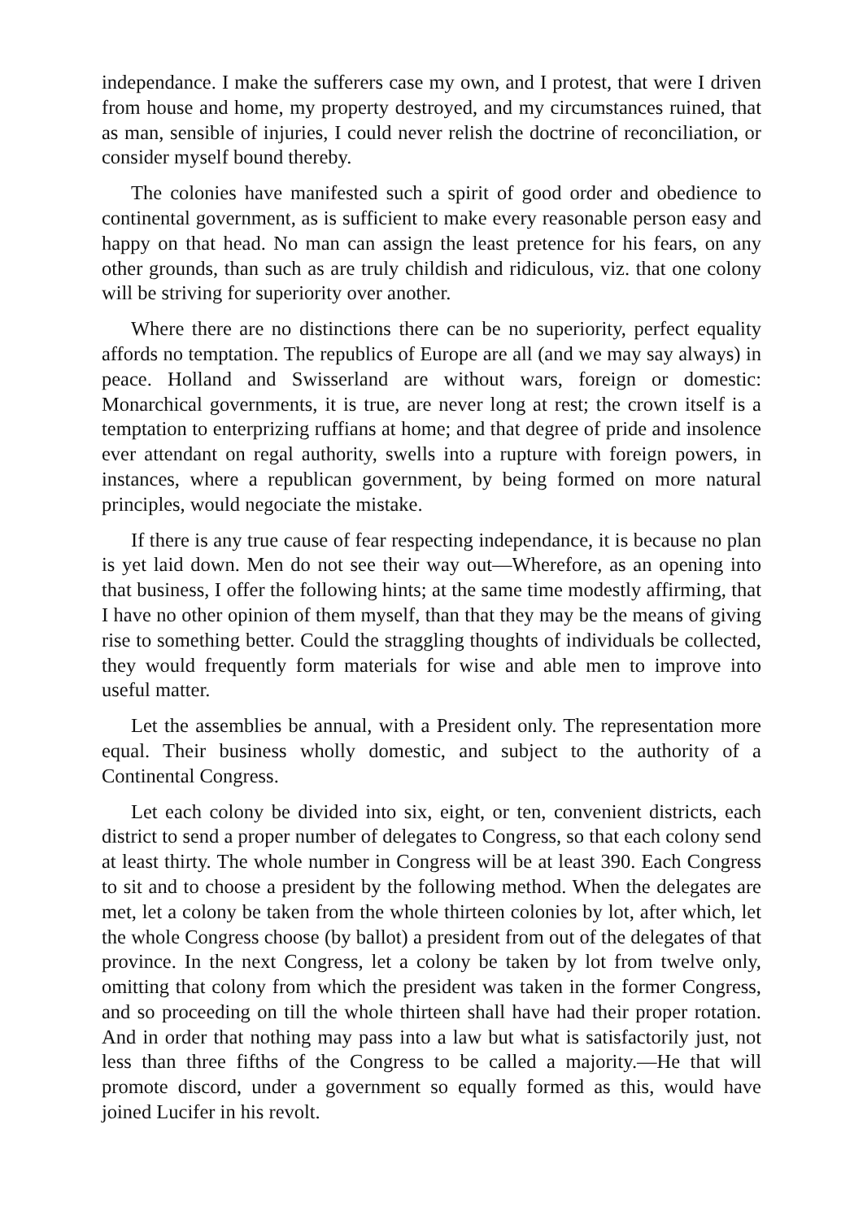independance. I make the sufferers case my own, and I protest, that were I driven from house and home, my property destroyed, and my circumstances ruined, that as man, sensible of injuries, I could never relish the doctrine of reconciliation, or consider myself bound thereby.
The colonies have manifested such a spirit of good order and obedience to continental government, as is sufficient to make every reasonable person easy and happy on that head. No man can assign the least pretence for his fears, on any other grounds, than such as are truly childish and ridiculous, viz. that one colony will be striving for superiority over another.
Where there are no distinctions there can be no superiority, perfect equality affords no temptation. The republics of Europe are all (and we may say always) in peace. Holland and Swisserland are without wars, foreign or domestic: Monarchical governments, it is true, are never long at rest; the crown itself is a temptation to enterprizing ruffians at home; and that degree of pride and insolence ever attendant on regal authority, swells into a rupture with foreign powers, in instances, where a republican government, by being formed on more natural principles, would negociate the mistake.
If there is any true cause of fear respecting independance, it is because no plan is yet laid down. Men do not see their way out—Wherefore, as an opening into that business, I offer the following hints; at the same time modestly affirming, that I have no other opinion of them myself, than that they may be the means of giving rise to something better. Could the straggling thoughts of individuals be collected, they would frequently form materials for wise and able men to improve into useful matter.
Let the assemblies be annual, with a President only. The representation more equal. Their business wholly domestic, and subject to the authority of a Continental Congress.
Let each colony be divided into six, eight, or ten, convenient districts, each district to send a proper number of delegates to Congress, so that each colony send at least thirty. The whole number in Congress will be at least 390. Each Congress to sit and to choose a president by the following method. When the delegates are met, let a colony be taken from the whole thirteen colonies by lot, after which, let the whole Congress choose (by ballot) a president from out of the delegates of that province. In the next Congress, let a colony be taken by lot from twelve only, omitting that colony from which the president was taken in the former Congress, and so proceeding on till the whole thirteen shall have had their proper rotation. And in order that nothing may pass into a law but what is satisfactorily just, not less than three fifths of the Congress to be called a majority.—He that will promote discord, under a government so equally formed as this, would have joined Lucifer in his revolt.